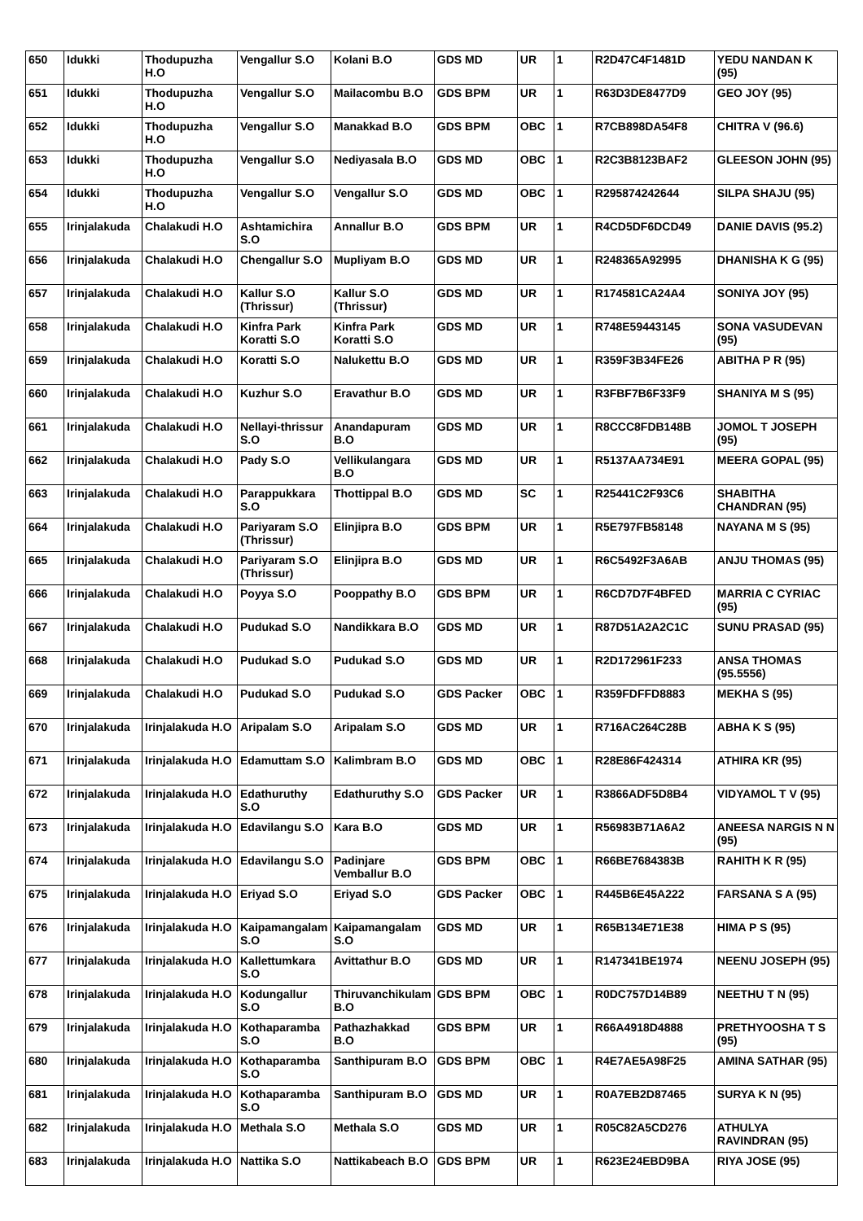| 650 | Idukki | Thodupuzha H.O | Vengallur S.O | Kolani B.O | GDS MD | UR | 1 | R2D47C4F1481D | YEDU NANDAN K (95) |
| 651 | Idukki | Thodupuzha H.O | Vengallur S.O | Mailacombu B.O | GDS BPM | UR | 1 | R63D3DE8477D9 | GEO JOY (95) |
| 652 | Idukki | Thodupuzha H.O | Vengallur S.O | Manakkad B.O | GDS BPM | OBC | 1 | R7CB898DA54F8 | CHITRA V (96.6) |
| 653 | Idukki | Thodupuzha H.O | Vengallur S.O | Nediyasala B.O | GDS MD | OBC | 1 | R2C3B8123BAF2 | GLEESON JOHN (95) |
| 654 | Idukki | Thodupuzha H.O | Vengallur S.O | Vengallur S.O | GDS MD | OBC | 1 | R295874242644 | SILPA SHAJU (95) |
| 655 | Irinjalakuda | Chalakudi H.O | Ashtamichira S.O | Annallur B.O | GDS BPM | UR | 1 | R4CD5DF6DCD49 | DANIE DAVIS (95.2) |
| 656 | Irinjalakuda | Chalakudi H.O | Chengallur S.O | Mupliyam B.O | GDS MD | UR | 1 | R248365A92995 | DHANISHA K G (95) |
| 657 | Irinjalakuda | Chalakudi H.O | Kallur S.O (Thrissur) | Kallur S.O (Thrissur) | GDS MD | UR | 1 | R174581CA24A4 | SONIYA JOY (95) |
| 658 | Irinjalakuda | Chalakudi H.O | Kinfra Park Koratti S.O | Kinfra Park Koratti S.O | GDS MD | UR | 1 | R748E59443145 | SONA VASUDEVAN (95) |
| 659 | Irinjalakuda | Chalakudi H.O | Koratti S.O | Nalukettu B.O | GDS MD | UR | 1 | R359F3B34FE26 | ABITHA P R (95) |
| 660 | Irinjalakuda | Chalakudi H.O | Kuzhur S.O | Eravathur B.O | GDS MD | UR | 1 | R3FBF7B6F33F9 | SHANIYA M S (95) |
| 661 | Irinjalakuda | Chalakudi H.O | Nellayi-thrissur S.O | Anandapuram B.O | GDS MD | UR | 1 | R8CCC8FDB148B | JOMOL T JOSEPH (95) |
| 662 | Irinjalakuda | Chalakudi H.O | Pady S.O | Vellikulangara B.O | GDS MD | UR | 1 | R5137AA734E91 | MEERA GOPAL (95) |
| 663 | Irinjalakuda | Chalakudi H.O | Parappukkara S.O | Thottippal B.O | GDS MD | SC | 1 | R25441C2F93C6 | SHABITHA CHANDRAN (95) |
| 664 | Irinjalakuda | Chalakudi H.O | Pariyaram S.O (Thrissur) | Elinjipra B.O | GDS BPM | UR | 1 | R5E797FB58148 | NAYANA M S (95) |
| 665 | Irinjalakuda | Chalakudi H.O | Pariyaram S.O (Thrissur) | Elinjipra B.O | GDS MD | UR | 1 | R6C5492F3A6AB | ANJU THOMAS (95) |
| 666 | Irinjalakuda | Chalakudi H.O | Poyya S.O | Pooppathy B.O | GDS BPM | UR | 1 | R6CD7D7F4BFED | MARRIA C CYRIAC (95) |
| 667 | Irinjalakuda | Chalakudi H.O | Pudukad S.O | Nandikkara B.O | GDS MD | UR | 1 | R87D51A2A2C1C | SUNU PRASAD (95) |
| 668 | Irinjalakuda | Chalakudi H.O | Pudukad S.O | Pudukad S.O | GDS MD | UR | 1 | R2D172961F233 | ANSA THOMAS (95.5556) |
| 669 | Irinjalakuda | Chalakudi H.O | Pudukad S.O | Pudukad S.O | GDS Packer | OBC | 1 | R359FDFFD8883 | MEKHA S (95) |
| 670 | Irinjalakuda | Irinjalakuda H.O | Aripalam S.O | Aripalam S.O | GDS MD | UR | 1 | R716AC264C28B | ABHA K S (95) |
| 671 | Irinjalakuda | Irinjalakuda H.O | Edamuttam S.O | Kalimbram B.O | GDS MD | OBC | 1 | R28E86F424314 | ATHIRA KR (95) |
| 672 | Irinjalakuda | Irinjalakuda H.O | Edathuruthy S.O | Edathuruthy S.O | GDS Packer | UR | 1 | R3866ADF5D8B4 | VIDYAMOL T V (95) |
| 673 | Irinjalakuda | Irinjalakuda H.O | Edavilangu S.O | Kara B.O | GDS MD | UR | 1 | R56983B71A6A2 | ANEESA NARGIS N N (95) |
| 674 | Irinjalakuda | Irinjalakuda H.O | Edavilangu S.O | Padinjare Vemballur B.O | GDS BPM | OBC | 1 | R66BE7684383B | RAHITH K R (95) |
| 675 | Irinjalakuda | Irinjalakuda H.O | Eriyad S.O | Eriyad S.O | GDS Packer | OBC | 1 | R445B6E45A222 | FARSANA S A (95) |
| 676 | Irinjalakuda | Irinjalakuda H.O | Kaipamangalam S.O | Kaipamangalam S.O | GDS MD | UR | 1 | R65B134E71E38 | HIMA P S (95) |
| 677 | Irinjalakuda | Irinjalakuda H.O | Kallettumkara S.O | Avittathur B.O | GDS MD | UR | 1 | R147341BE1974 | NEENU JOSEPH (95) |
| 678 | Irinjalakuda | Irinjalakuda H.O | Kodungallur S.O | Thiruvanchikulam B.O | GDS BPM | OBC | 1 | R0DC757D14B89 | NEETHU T N (95) |
| 679 | Irinjalakuda | Irinjalakuda H.O | Kothaparamba S.O | Pathazhakkad B.O | GDS BPM | UR | 1 | R66A4918D4888 | PRETHYOOSHA T S (95) |
| 680 | Irinjalakuda | Irinjalakuda H.O | Kothaparamba S.O | Santhipuram B.O | GDS BPM | OBC | 1 | R4E7AE5A98F25 | AMINA SATHAR (95) |
| 681 | Irinjalakuda | Irinjalakuda H.O | Kothaparamba S.O | Santhipuram B.O | GDS MD | UR | 1 | R0A7EB2D87465 | SURYA K N (95) |
| 682 | Irinjalakuda | Irinjalakuda H.O | Methala S.O | Methala S.O | GDS MD | UR | 1 | R05C82A5CD276 | ATHULYA RAVINDRAN (95) |
| 683 | Irinjalakuda | Irinjalakuda H.O | Nattika S.O | Nattikabeach B.O | GDS BPM | UR | 1 | R623E24EBD9BA | RIYA JOSE (95) |